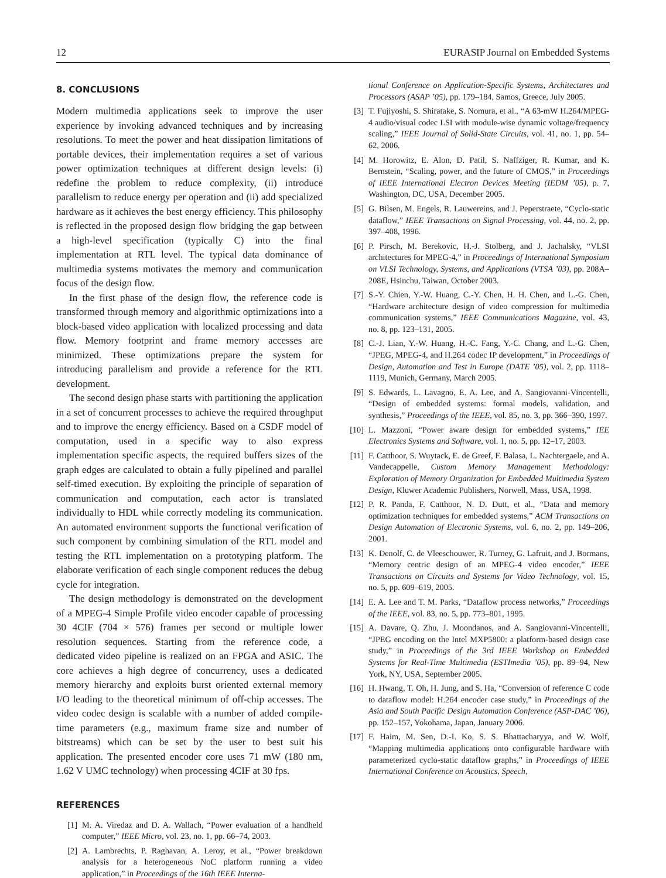12 EURASIP Journal on Embedded Systems
8. CONCLUSIONS
Modern multimedia applications seek to improve the user experience by invoking advanced techniques and by increasing resolutions. To meet the power and heat dissipation limitations of portable devices, their implementation requires a set of various power optimization techniques at different design levels: (i) redefine the problem to reduce complexity, (ii) introduce parallelism to reduce energy per operation and (ii) add specialized hardware as it achieves the best energy efficiency. This philosophy is reflected in the proposed design flow bridging the gap between a high-level specification (typically C) into the final implementation at RTL level. The typical data dominance of multimedia systems motivates the memory and communication focus of the design flow.
In the first phase of the design flow, the reference code is transformed through memory and algorithmic optimizations into a block-based video application with localized processing and data flow. Memory footprint and frame memory accesses are minimized. These optimizations prepare the system for introducing parallelism and provide a reference for the RTL development.
The second design phase starts with partitioning the application in a set of concurrent processes to achieve the required throughput and to improve the energy efficiency. Based on a CSDF model of computation, used in a specific way to also express implementation specific aspects, the required buffers sizes of the graph edges are calculated to obtain a fully pipelined and parallel self-timed execution. By exploiting the principle of separation of communication and computation, each actor is translated individually to HDL while correctly modeling its communication. An automated environment supports the functional verification of such component by combining simulation of the RTL model and testing the RTL implementation on a prototyping platform. The elaborate verification of each single component reduces the debug cycle for integration.
The design methodology is demonstrated on the development of a MPEG-4 Simple Profile video encoder capable of processing 30 4CIF (704 × 576) frames per second or multiple lower resolution sequences. Starting from the reference code, a dedicated video pipeline is realized on an FPGA and ASIC. The core achieves a high degree of concurrency, uses a dedicated memory hierarchy and exploits burst oriented external memory I/O leading to the theoretical minimum of off-chip accesses. The video codec design is scalable with a number of added compile-time parameters (e.g., maximum frame size and number of bitstreams) which can be set by the user to best suit his application. The presented encoder core uses 71 mW (180 nm, 1.62 V UMC technology) when processing 4CIF at 30 fps.
REFERENCES
[1] M. A. Viredaz and D. A. Wallach, “Power evaluation of a handheld computer,” IEEE Micro, vol. 23, no. 1, pp. 66–74, 2003.
[2] A. Lambrechts, P. Raghavan, A. Leroy, et al., “Power breakdown analysis for a heterogeneous NoC platform running a video application,” in Proceedings of the 16th IEEE Interna-
tional Conference on Application-Specific Systems, Architectures and Processors (ASAP ’05), pp. 179–184, Samos, Greece, July 2005.
[3] T. Fujiyoshi, S. Shiratake, S. Nomura, et al., “A 63-mW H.264/MPEG-4 audio/visual codec LSI with module-wise dynamic voltage/frequency scaling,” IEEE Journal of Solid-State Circuits, vol. 41, no. 1, pp. 54–62, 2006.
[4] M. Horowitz, E. Alon, D. Patil, S. Naffziger, R. Kumar, and K. Bernstein, “Scaling, power, and the future of CMOS,” in Proceedings of IEEE International Electron Devices Meeting (IEDM ’05), p. 7, Washington, DC, USA, December 2005.
[5] G. Bilsen, M. Engels, R. Lauwereins, and J. Peperstraete, “Cyclo-static dataflow,” IEEE Transactions on Signal Processing, vol. 44, no. 2, pp. 397–408, 1996.
[6] P. Pirsch, M. Berekovic, H.-J. Stolberg, and J. Jachalsky, “VLSI architectures for MPEG-4,” in Proceedings of International Symposium on VLSI Technology, Systems, and Applications (VTSA ’03), pp. 208A–208E, Hsinchu, Taiwan, October 2003.
[7] S.-Y. Chien, Y.-W. Huang, C.-Y. Chen, H. H. Chen, and L.-G. Chen, “Hardware architecture design of video compression for multimedia communication systems,” IEEE Communications Magazine, vol. 43, no. 8, pp. 123–131, 2005.
[8] C.-J. Lian, Y.-W. Huang, H.-C. Fang, Y.-C. Chang, and L.-G. Chen, “JPEG, MPEG-4, and H.264 codec IP development,” in Proceedings of Design, Automation and Test in Europe (DATE ’05), vol. 2, pp. 1118–1119, Munich, Germany, March 2005.
[9] S. Edwards, L. Lavagno, E. A. Lee, and A. Sangiovanni-Vincentelli, “Design of embedded systems: formal models, validation, and synthesis,” Proceedings of the IEEE, vol. 85, no. 3, pp. 366–390, 1997.
[10] L. Mazzoni, “Power aware design for embedded systems,” IEE Electronics Systems and Software, vol. 1, no. 5, pp. 12–17, 2003.
[11] F. Catthoor, S. Wuytack, E. de Greef, F. Balasa, L. Nachtergaele, and A. Vandecappelle, Custom Memory Management Methodology: Exploration of Memory Organization for Embedded Multimedia System Design, Kluwer Academic Publishers, Norwell, Mass, USA, 1998.
[12] P. R. Panda, F. Catthoor, N. D. Dutt, et al., “Data and memory optimization techniques for embedded systems,” ACM Transactions on Design Automation of Electronic Systems, vol. 6, no. 2, pp. 149–206, 2001.
[13] K. Denolf, C. de Vleeschouwer, R. Turney, G. Lafruit, and J. Bormans, “Memory centric design of an MPEG-4 video encoder,” IEEE Transactions on Circuits and Systems for Video Technology, vol. 15, no. 5, pp. 609–619, 2005.
[14] E. A. Lee and T. M. Parks, “Dataflow process networks,” Proceedings of the IEEE, vol. 83, no. 5, pp. 773–801, 1995.
[15] A. Davare, Q. Zhu, J. Moondanos, and A. Sangiovanni-Vincentelli, “JPEG encoding on the Intel MXP5800: a platform-based design case study,” in Proceedings of the 3rd IEEE Workshop on Embedded Systems for Real-Time Multimedia (ESTImedia ’05), pp. 89–94, New York, NY, USA, September 2005.
[16] H. Hwang, T. Oh, H. Jung, and S. Ha, “Conversion of reference C code to dataflow model: H.264 encoder case study,” in Proceedings of the Asia and South Pacific Design Automation Conference (ASP-DAC ’06), pp. 152–157, Yokohama, Japan, January 2006.
[17] F. Haim, M. Sen, D.-I. Ko, S. S. Bhattacharyya, and W. Wolf, “Mapping multimedia applications onto configurable hardware with parameterized cyclo-static dataflow graphs,” in Proceedings of IEEE International Conference on Acoustics, Speech,